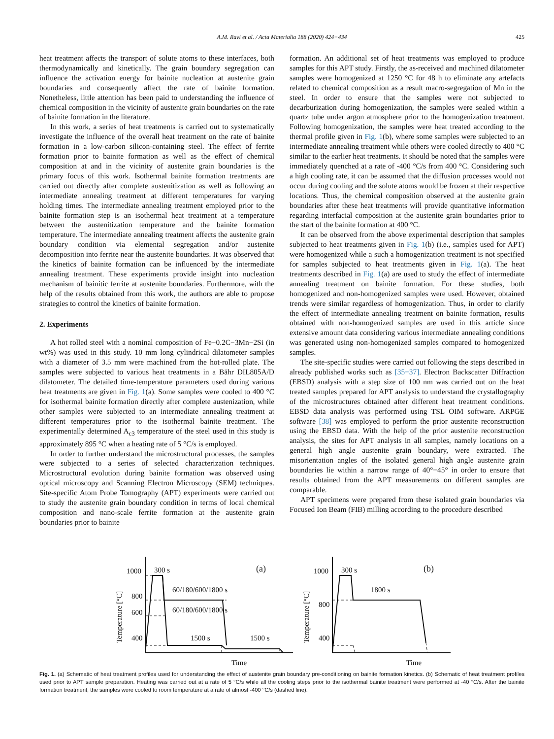A.M. Ravi et al. / Acta Materialia 188 (2020) 424−434 425
heat treatment affects the transport of solute atoms to these interfaces, both thermodynamically and kinetically. The grain boundary segregation can influence the activation energy for bainite nucleation at austenite grain boundaries and consequently affect the rate of bainite formation. Nonetheless, little attention has been paid to understanding the influence of chemical composition in the vicinity of austenite grain boundaries on the rate of bainite formation in the literature.
In this work, a series of heat treatments is carried out to systematically investigate the influence of the overall heat treatment on the rate of bainite formation in a low-carbon silicon-containing steel. The effect of ferrite formation prior to bainite formation as well as the effect of chemical composition at and in the vicinity of austenite grain boundaries is the primary focus of this work. Isothermal bainite formation treatments are carried out directly after complete austenitization as well as following an intermediate annealing treatment at different temperatures for varying holding times. The intermediate annealing treatment employed prior to the bainite formation step is an isothermal heat treatment at a temperature between the austenitization temperature and the bainite formation temperature. The intermediate annealing treatment affects the austenite grain boundary condition via elemental segregation and/or austenite decomposition into ferrite near the austenite boundaries. It was observed that the kinetics of bainite formation can be influenced by the intermediate annealing treatment. These experiments provide insight into nucleation mechanism of bainitic ferrite at austenite boundaries. Furthermore, with the help of the results obtained from this work, the authors are able to propose strategies to control the kinetics of bainite formation.
2. Experiments
A hot rolled steel with a nominal composition of Fe−0.2C−3Mn−2Si (in wt%) was used in this study. 10 mm long cylindrical dilatometer samples with a diameter of 3.5 mm were machined from the hot-rolled plate. The samples were subjected to various heat treatments in a Bähr DIL805A/D dilatometer. The detailed time-temperature parameters used during various heat treatments are given in Fig. 1(a). Some samples were cooled to 400 °C for isothermal bainite formation directly after complete austenization, while other samples were subjected to an intermediate annealing treatment at different temperatures prior to the isothermal bainite treatment. The experimentally determined A<sub>c3</sub> temperature of the steel used in this study is approximately 895 °C when a heating rate of 5 °C/s is employed.
In order to further understand the microstructural processes, the samples were subjected to a series of selected characterization techniques. Microstructural evolution during bainite formation was observed using optical microscopy and Scanning Electron Microscopy (SEM) techniques. Site-specific Atom Probe Tomography (APT) experiments were carried out to study the austenite grain boundary condition in terms of local chemical composition and nano-scale ferrite formation at the austenite grain boundaries prior to bainite
formation. An additional set of heat treatments was employed to produce samples for this APT study. Firstly, the as-received and machined dilatometer samples were homogenized at 1250 °C for 48 h to eliminate any artefacts related to chemical composition as a result macro-segregation of Mn in the steel. In order to ensure that the samples were not subjected to decarburization during homogenization, the samples were sealed within a quartz tube under argon atmosphere prior to the homogenization treatment. Following homogenization, the samples were heat treated according to the thermal profile given in Fig. 1(b), where some samples were subjected to an intermediate annealing treatment while others were cooled directly to 400 °C similar to the earlier heat treatments. It should be noted that the samples were immediately quenched at a rate of -400 °C/s from 400 °C. Considering such a high cooling rate, it can be assumed that the diffusion processes would not occur during cooling and the solute atoms would be frozen at their respective locations. Thus, the chemical composition observed at the austenite grain boundaries after these heat treatments will provide quantitative information regarding interfacial composition at the austenite grain boundaries prior to the start of the bainite formation at 400 °C.
It can be observed from the above experimental description that samples subjected to heat treatments given in Fig. 1(b) (i.e., samples used for APT) were homogenized while a such a homogenization treatment is not specified for samples subjected to heat treatments given in Fig. 1(a). The heat treatments described in Fig. 1(a) are used to study the effect of intermediate annealing treatment on bainite formation. For these studies, both homogenized and non-homogenized samples were used. However, obtained trends were similar regardless of homogenization. Thus, in order to clarify the effect of intermediate annealing treatment on bainite formation, results obtained with non-homogenized samples are used in this article since extensive amount data considering various intermediate annealing conditions was generated using non-homogenized samples compared to homogenized samples.
The site-specific studies were carried out following the steps described in already published works such as [35−37]. Electron Backscatter Diffraction (EBSD) analysis with a step size of 100 nm was carried out on the heat treated samples prepared for APT analysis to understand the crystallography of the microstructures obtained after different heat treatment conditions. EBSD data analysis was performed using TSL OIM software. ARPGE software [38] was employed to perform the prior austenite reconstruction using the EBSD data. With the help of the prior austenite reconstruction analysis, the sites for APT analysis in all samples, namely locations on a general high angle austenite grain boundary, were extracted. The misorientation angles of the isolated general high angle austenite grain boundaries lie within a narrow range of 40°−45° in order to ensure that results obtained from the APT measurements on different samples are comparable.
APT specimens were prepared from these isolated grain boundaries via Focused Ion Beam (FIB) milling according to the procedure described
1000
800
600
400
300 s
60/180/600/1800 s
60/180/600/1800 s
1500 s
1500 s
(a)
Time
Temperature [°C]
1000
800
400
300 s
1800 s
(b)
Time
Temperature [°C]
Fig. 1. (a) Schematic of heat treatment profiles used for understanding the effect of austenite grain boundary pre-conditioning on bainite formation kinetics. (b) Schematic of heat treatment profiles used prior to APT sample preparation. Heating was carried out at a rate of 5 °C/s while all the cooling steps prior to the isothermal bainite treatment were performed at -40 °C/s. After the bainite formation treatment, the samples were cooled to room temperature at a rate of almost -400 °C/s (dashed line).